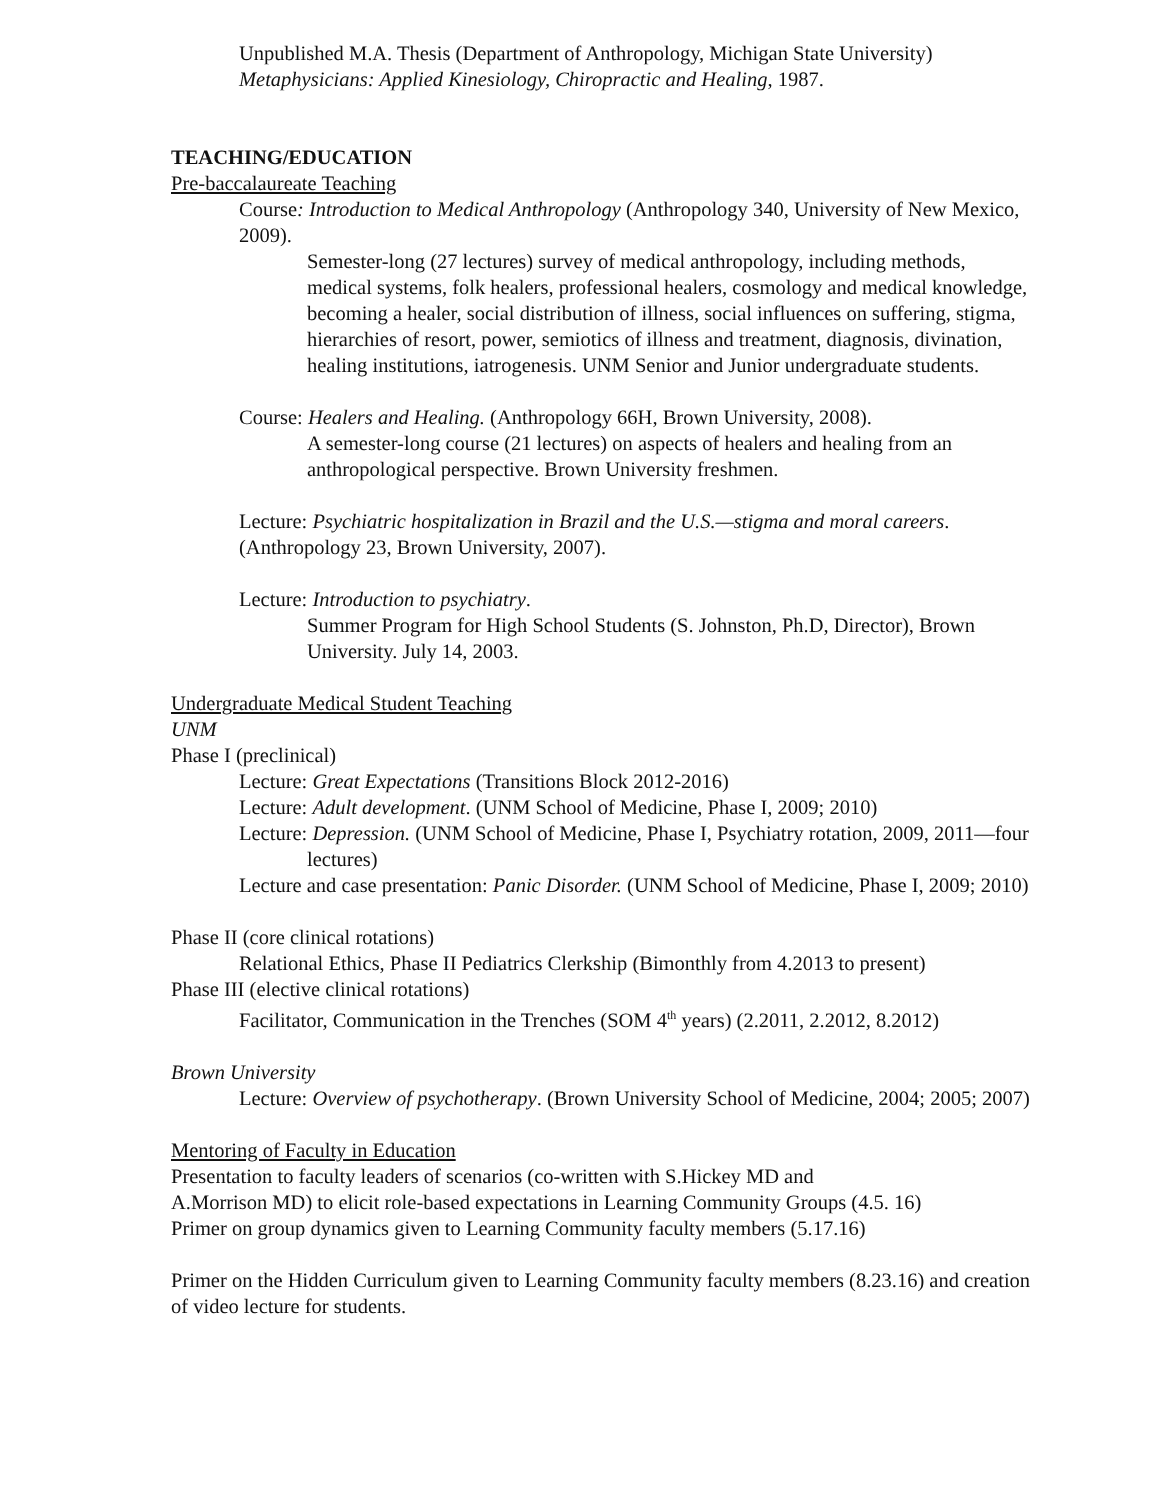Unpublished M.A. Thesis (Department of Anthropology, Michigan State University) Metaphysicians: Applied Kinesiology, Chiropractic and Healing, 1987.
TEACHING/EDUCATION
Pre-baccalaureate Teaching
Course: Introduction to Medical Anthropology (Anthropology 340, University of New Mexico, 2009).
Semester-long (27 lectures) survey of medical anthropology, including methods, medical systems, folk healers, professional healers, cosmology and medical knowledge, becoming a healer, social distribution of illness, social influences on suffering, stigma, hierarchies of resort, power, semiotics of illness and treatment, diagnosis, divination, healing institutions, iatrogenesis. UNM Senior and Junior undergraduate students.
Course: Healers and Healing. (Anthropology 66H, Brown University, 2008).
A semester-long course (21 lectures) on aspects of healers and healing from an anthropological perspective. Brown University freshmen.
Lecture: Psychiatric hospitalization in Brazil and the U.S.—stigma and moral careers. (Anthropology 23, Brown University, 2007).
Lecture: Introduction to psychiatry.
Summer Program for High School Students (S. Johnston, Ph.D, Director), Brown University. July 14, 2003.
Undergraduate Medical Student Teaching
UNM
Phase I (preclinical)
Lecture: Great Expectations (Transitions Block 2012-2016)
Lecture: Adult development. (UNM School of Medicine, Phase I, 2009; 2010)
Lecture: Depression. (UNM School of Medicine, Phase I, Psychiatry rotation, 2009, 2011—four lectures)
Lecture and case presentation: Panic Disorder. (UNM School of Medicine, Phase I, 2009; 2010)
Phase II (core clinical rotations)
Relational Ethics, Phase II Pediatrics Clerkship (Bimonthly from 4.2013 to present)
Phase III (elective clinical rotations)
Facilitator, Communication in the Trenches (SOM 4<sup>th</sup> years) (2.2011, 2.2012, 8.2012)
Brown University
Lecture: Overview of psychotherapy. (Brown University School of Medicine, 2004; 2005; 2007)
Mentoring of Faculty in Education
Presentation to faculty leaders of scenarios (co-written with S.Hickey MD and
A.Morrison MD) to elicit role-based expectations in Learning Community Groups (4.5. 16)
Primer on group dynamics given to Learning Community faculty members (5.17.16)
Primer on the Hidden Curriculum given to Learning Community faculty members (8.23.16) and creation of video lecture for students.